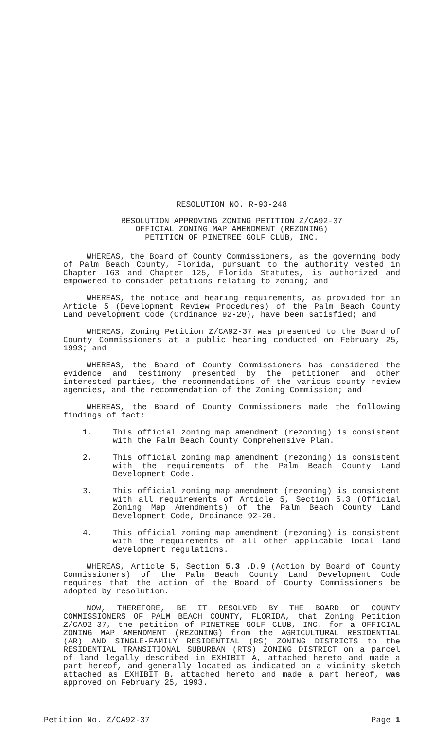RESOLUTION NO. R-93-248
RESOLUTION APPROVING ZONING PETITION Z/CA92-37
OFFICIAL ZONING MAP AMENDMENT (REZONING)
PETITION OF PINETREE GOLF CLUB, INC.
WHEREAS, the Board of County Commissioners, as the governing body of Palm Beach County, Florida, pursuant to the authority vested in Chapter 163 and Chapter 125, Florida Statutes, is authorized and empowered to consider petitions relating to zoning; and
WHEREAS, the notice and hearing requirements, as provided for in Article 5 (Development Review Procedures) of the Palm Beach County Land Development Code (Ordinance 92-20), have been satisfied; and
WHEREAS, Zoning Petition Z/CA92-37 was presented to the Board of County Commissioners at a public hearing conducted on February 25, 1993; and
WHEREAS, the Board of County Commissioners has considered the evidence and testimony presented by the petitioner and other interested parties, the recommendations of the various county review agencies, and the recommendation of the Zoning Commission; and
WHEREAS, the Board of County Commissioners made the following findings of fact:
1. This official zoning map amendment (rezoning) is consistent with the Palm Beach County Comprehensive Plan.
2. This official zoning map amendment (rezoning) is consistent with the requirements of the Palm Beach County Land Development Code.
3. This official zoning map amendment (rezoning) is consistent with all requirements of Article 5, Section 5.3 (Official Zoning Map Amendments) of the Palm Beach County Land Development Code, Ordinance 92-20.
4. This official zoning map amendment (rezoning) is consistent with the requirements of all other applicable local land development regulations.
WHEREAS, Article 5, Section 5.3 .D.9 (Action by Board of County Commissioners) of the Palm Beach County Land Development Code requires that the action of the Board of County Commissioners be adopted by resolution.
NOW, THEREFORE, BE IT RESOLVED BY THE BOARD OF COUNTY COMMISSIONERS OF PALM BEACH COUNTY, FLORIDA, that Zoning Petition Z/CA92-37, the petition of PINETREE GOLF CLUB, INC. for a OFFICIAL ZONING MAP AMENDMENT (REZONING) from the AGRICULTURAL RESIDENTIAL (AR) AND SINGLE-FAMILY RESIDENTIAL (RS) ZONING DISTRICTS to the RESIDENTIAL TRANSITIONAL SUBURBAN (RTS) ZONING DISTRICT on a parcel of land legally described in EXHIBIT A, attached hereto and made a part hereof, and generally located as indicated on a vicinity sketch attached as EXHIBIT B, attached hereto and made a part hereof, was approved on February 25, 1993.
Petition No. Z/CA92-37 Page 1